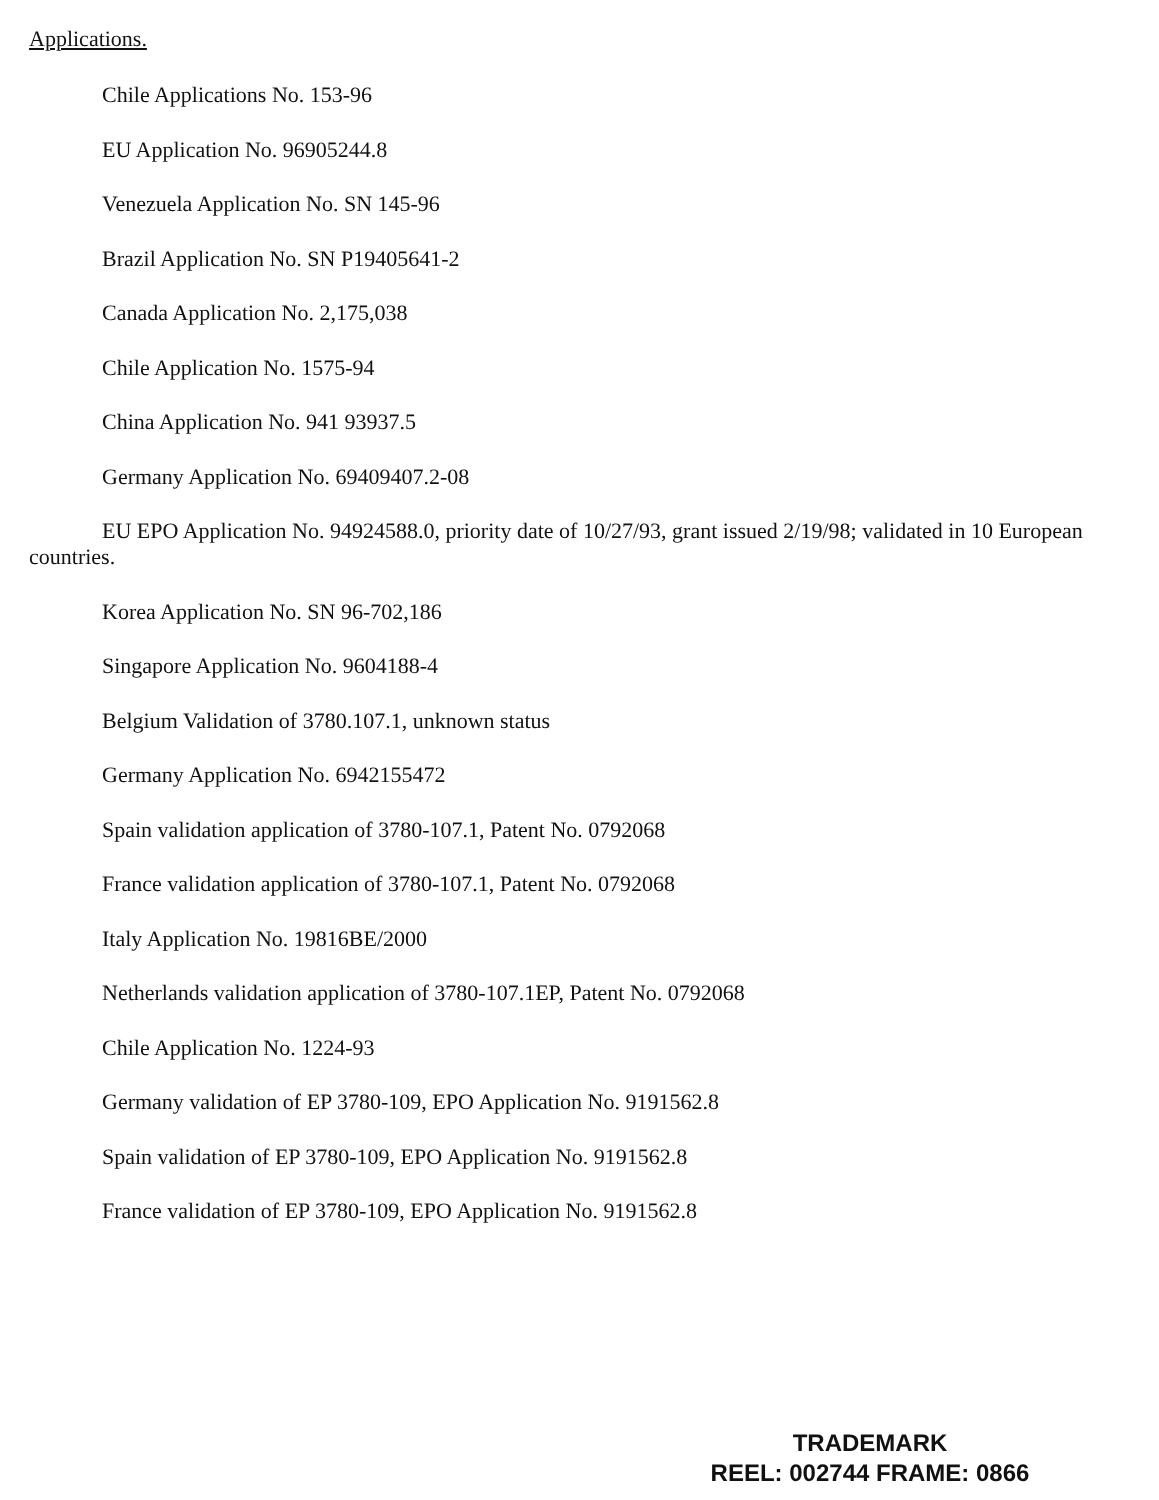Applications.
Chile Applications No. 153-96
EU Application No. 96905244.8
Venezuela Application No. SN 145-96
Brazil Application No. SN P19405641-2
Canada Application No. 2,175,038
Chile Application No. 1575-94
China Application No. 941 93937.5
Germany Application No. 69409407.2-08
EU EPO Application No. 94924588.0, priority date of 10/27/93, grant issued 2/19/98; validated in 10 European countries.
Korea Application No. SN 96-702,186
Singapore Application No. 9604188-4
Belgium Validation of 3780.107.1, unknown status
Germany Application No. 6942155472
Spain validation application of 3780-107.1, Patent No. 0792068
France validation application of 3780-107.1, Patent No. 0792068
Italy Application No. 19816BE/2000
Netherlands validation application of 3780-107.1EP, Patent No. 0792068
Chile Application No. 1224-93
Germany validation of EP 3780-109, EPO Application No. 9191562.8
Spain validation of EP 3780-109, EPO Application No. 9191562.8
France validation of EP 3780-109, EPO Application No. 9191562.8
TRADEMARK
REEL: 002744 FRAME: 0866